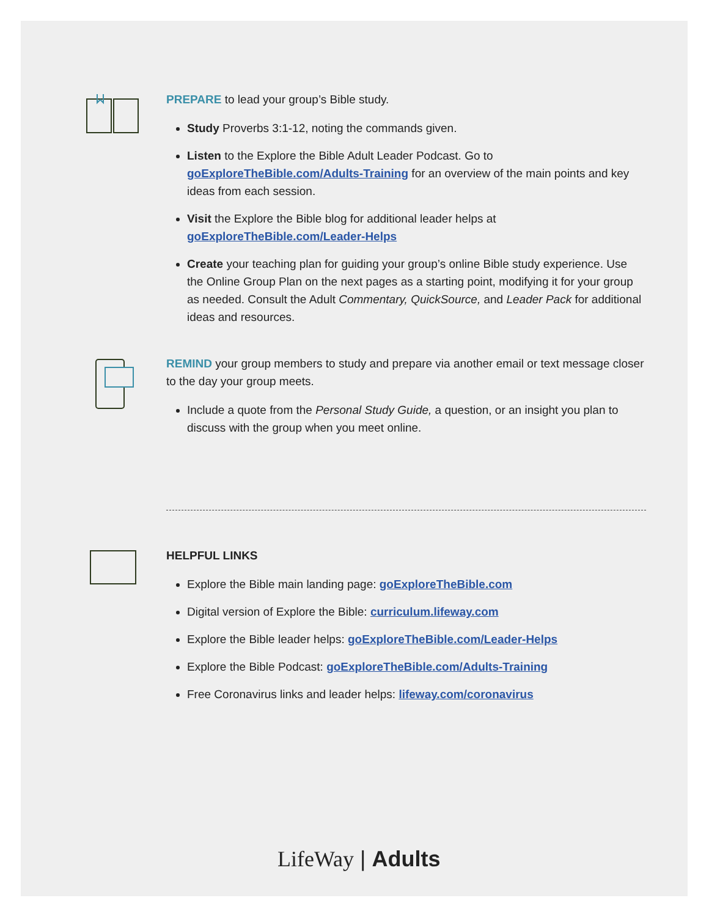PREPARE to lead your group’s Bible study.
Study Proverbs 3:1-12, noting the commands given.
Listen to the Explore the Bible Adult Leader Podcast. Go to goExploreTheBible.com/Adults-Training for an overview of the main points and key ideas from each session.
Visit the Explore the Bible blog for additional leader helps at goExploreTheBible.com/Leader-Helps
Create your teaching plan for guiding your group’s online Bible study experience. Use the Online Group Plan on the next pages as a starting point, modifying it for your group as needed. Consult the Adult Commentary, QuickSource, and Leader Pack for additional ideas and resources.
REMIND your group members to study and prepare via another email or text message closer to the day your group meets.
Include a quote from the Personal Study Guide, a question, or an insight you plan to discuss with the group when you meet online.
HELPFUL LINKS
Explore the Bible main landing page: goExploreTheBible.com
Digital version of Explore the Bible: curriculum.lifeway.com
Explore the Bible leader helps: goExploreTheBible.com/Leader-Helps
Explore the Bible Podcast: goExploreTheBible.com/Adults-Training
Free Coronavirus links and leader helps: lifeway.com/coronavirus
LifeWay | Adults